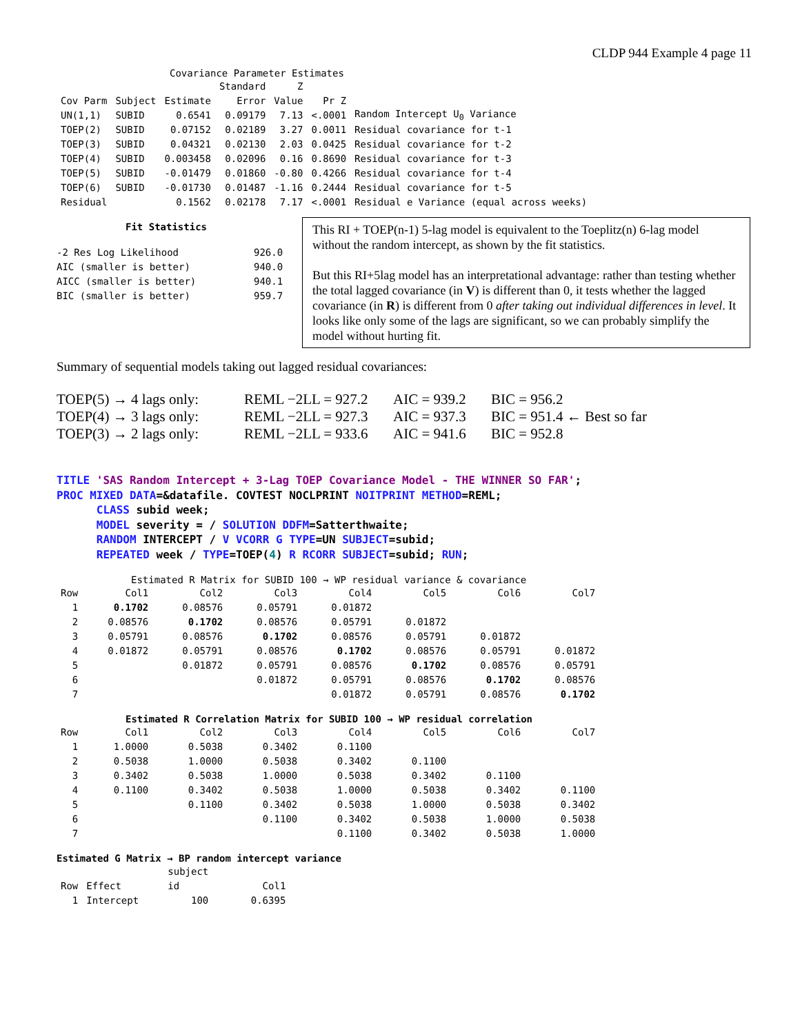CLDP 944 Example 4 page 11
Covariance Parameter Estimates
| | | | Standard | Z | | |
| --- | --- | --- | --- | --- | --- | --- |
| Cov Parm | Subject | Estimate | Error | Value | Pr Z | |
| UN(1,1) | SUBID | 0.6541 | 0.09179 | 7.13 | <.0001 | Random Intercept U<sub>0</sub> Variance |
| TOEP(2) | SUBID | 0.07152 | 0.02189 | 3.27 | 0.0011 | Residual covariance for t-1 |
| TOEP(3) | SUBID | 0.04321 | 0.02130 | 2.03 | 0.0425 | Residual covariance for t-2 |
| TOEP(4) | SUBID | 0.003458 | 0.02096 | 0.16 | 0.8690 | Residual covariance for t-3 |
| TOEP(5) | SUBID | -0.01479 | 0.01860 | -0.80 | 0.4266 | Residual covariance for t-4 |
| TOEP(6) | SUBID | -0.01730 | 0.01487 | -1.16 | 0.2444 | Residual covariance for t-5 |
| Residual | | 0.1562 | 0.02178 | 7.17 | <.0001 | Residual e Variance (equal across weeks) |
Fit Statistics
| -2 Res Log Likelihood | 926.0 |
| AIC (smaller is better) | 940.0 |
| AICC (smaller is better) | 940.1 |
| BIC (smaller is better) | 959.7 |
This RI + TOEP(n-1) 5-lag model is equivalent to the Toeplitz(n) 6-lag model without the random intercept, as shown by the fit statistics.
But this RI+5lag model has an interpretational advantage: rather than testing whether the total lagged covariance (in V) is different than 0, it tests whether the lagged covariance (in R) is different from 0 after taking out individual differences in level. It looks like only some of the lags are significant, so we can probably simplify the model without hurting fit.
Summary of sequential models taking out lagged residual covariances:
| TOEP(5) → 4 lags only: | REML −2LL = 927.2 | AIC = 939.2 | BIC = 956.2 |
| TOEP(4) → 3 lags only: | REML −2LL = 927.3 | AIC = 937.3 | BIC = 951.4 ← Best so far |
| TOEP(3) → 2 lags only: | REML −2LL = 933.6 | AIC = 941.6 | BIC = 952.8 |
TITLE 'SAS Random Intercept + 3-Lag TOEP Covariance Model - THE WINNER SO FAR'; PROC MIXED DATA=&datafile. COVTEST NOCLPRINT NOITPRINT METHOD=REML; CLASS subid week; MODEL severity = / SOLUTION DDFM=Satterthwaite; RANDOM INTERCEPT / V VCORR G TYPE=UN SUBJECT=subid; REPEATED week / TYPE=TOEP(4) R RCORR SUBJECT=subid; RUN;
Estimated R Matrix for SUBID 100 → WP residual variance & covariance
| Row | Col1 | Col2 | Col3 | Col4 | Col5 | Col6 | Col7 |
| 1 | 0.1702 | 0.08576 | 0.05791 | 0.01872 | | | |
| 2 | 0.08576 | 0.1702 | 0.08576 | 0.05791 | 0.01872 | | |
| 3 | 0.05791 | 0.08576 | 0.1702 | 0.08576 | 0.05791 | 0.01872 | |
| 4 | 0.01872 | 0.05791 | 0.08576 | 0.1702 | 0.08576 | 0.05791 | 0.01872 |
| 5 | | 0.01872 | 0.05791 | 0.08576 | 0.1702 | 0.08576 | 0.05791 |
| 6 | | | 0.01872 | 0.05791 | 0.08576 | 0.1702 | 0.08576 |
| 7 | | | | 0.01872 | 0.05791 | 0.08576 | 0.1702 |
Estimated R Correlation Matrix for SUBID 100 → WP residual correlation
| Row | Col1 | Col2 | Col3 | Col4 | Col5 | Col6 | Col7 |
| 1 | 1.0000 | 0.5038 | 0.3402 | 0.1100 | | | |
| 2 | 0.5038 | 1.0000 | 0.5038 | 0.3402 | 0.1100 | | |
| 3 | 0.3402 | 0.5038 | 1.0000 | 0.5038 | 0.3402 | 0.1100 | |
| 4 | 0.1100 | 0.3402 | 0.5038 | 1.0000 | 0.5038 | 0.3402 | 0.1100 |
| 5 | | 0.1100 | 0.3402 | 0.5038 | 1.0000 | 0.5038 | 0.3402 |
| 6 | | | 0.1100 | 0.3402 | 0.5038 | 1.0000 | 0.5038 |
| 7 | | | | 0.1100 | 0.3402 | 0.5038 | 1.0000 |
Estimated G Matrix → BP random intercept variance
| | | subject | |
| Row | Effect | id | Col1 |
| 1 | Intercept | 100 | 0.6395 |